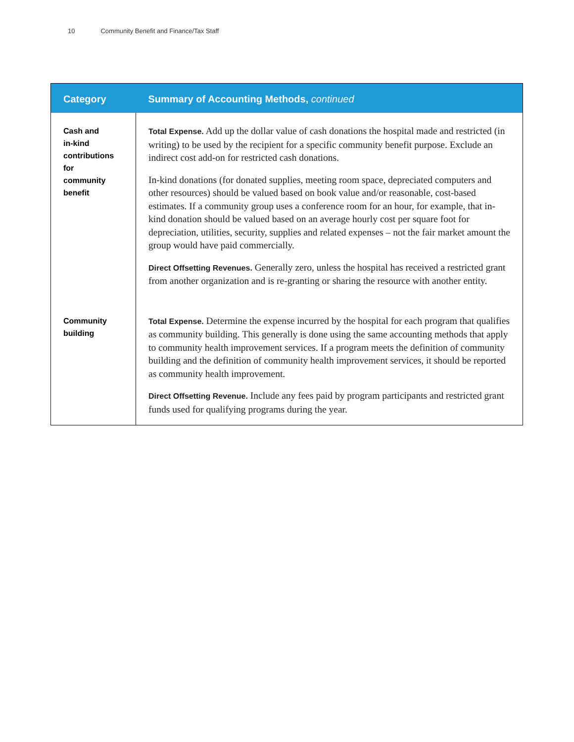10 Community Benefit and Finance/Tax Staff
| Category | Summary of Accounting Methods, continued |
| --- | --- |
| Cash and in-kind contributions for community benefit | Total Expense. Add up the dollar value of cash donations the hospital made and restricted (in writing) to be used by the recipient for a specific community benefit purpose. Exclude an indirect cost add-on for restricted cash donations. In-kind donations (for donated supplies, meeting room space, depreciated computers and other resources) should be valued based on book value and/or reasonable, cost-based estimates. If a community group uses a conference room for an hour, for example, that in-kind donation should be valued based on an average hourly cost per square foot for depreciation, utilities, security, supplies and related expenses – not the fair market amount the group would have paid commercially. Direct Offsetting Revenues. Generally zero, unless the hospital has received a restricted grant from another organization and is re-granting or sharing the resource with another entity. |
| Community building | Total Expense. Determine the expense incurred by the hospital for each program that qualifies as community building. This generally is done using the same accounting methods that apply to community health improvement services. If a program meets the definition of community building and the definition of community health improvement services, it should be reported as community health improvement. Direct Offsetting Revenue. Include any fees paid by program participants and restricted grant funds used for qualifying programs during the year. |